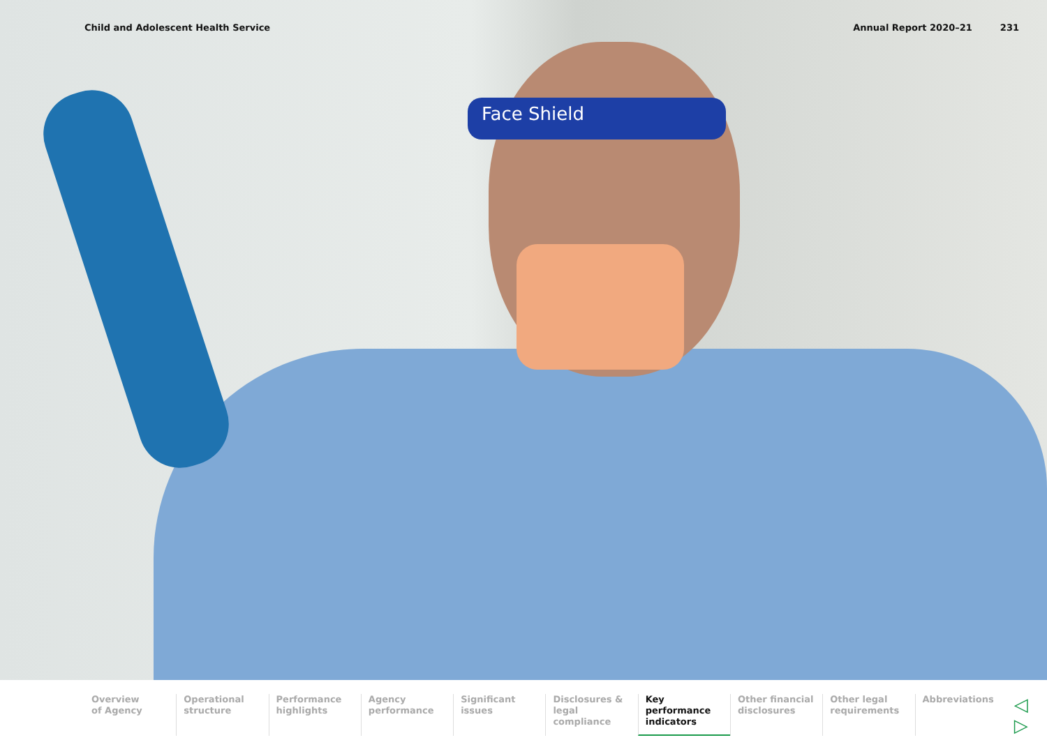Child and Adolescent Health Service Annual Report 2020–21 231
Face Shield
Overview
of Agency
Operational
structure
Performance
highlights
Agency
performance
Significant
issues
Disclosures &
legal compliance
Key performance
indicators
Other financial
disclosures
Other legal
requirements
Abbreviations
◁ ▷